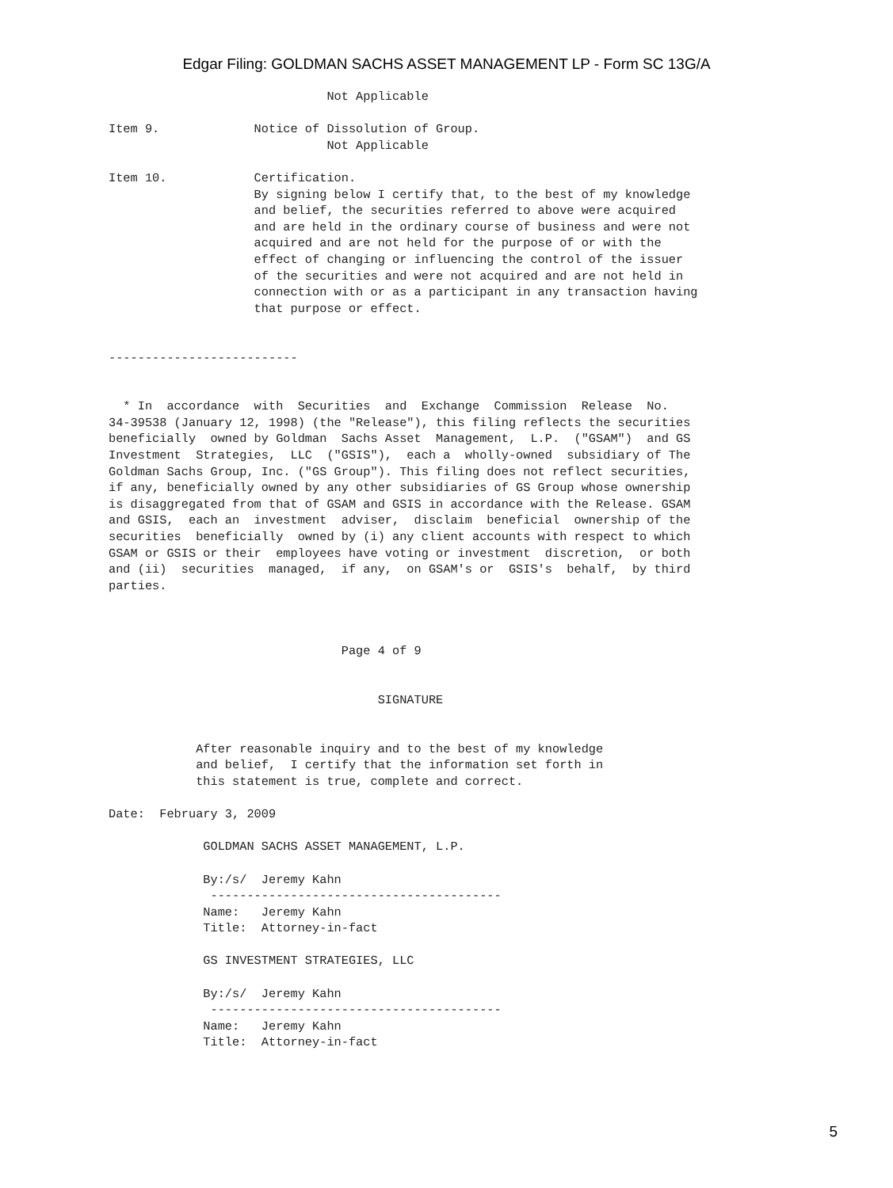Edgar Filing: GOLDMAN SACHS ASSET MANAGEMENT LP - Form SC 13G/A
                              Not Applicable

Item 9.             Notice of Dissolution of Group.
                              Not Applicable

Item 10.            Certification.
                    By signing below I certify that, to the best of my knowledge
                    and belief, the securities referred to above were acquired
                    and are held in the ordinary course of business and were not
                    acquired and are not held for the purpose of or with the
                    effect of changing or influencing the control of the issuer
                    of the securities and were not acquired and are not held in
                    connection with or as a participant in any transaction having
                    that purpose or effect.


--------------------------


  * In  accordance  with  Securities  and  Exchange  Commission  Release  No.
34-39538 (January 12, 1998) (the "Release"), this filing reflects the securities
beneficially  owned by Goldman  Sachs Asset  Management,  L.P.  ("GSAM")  and GS
Investment  Strategies,  LLC  ("GSIS"),  each a  wholly-owned  subsidiary of The
Goldman Sachs Group, Inc. ("GS Group"). This filing does not reflect securities,
if any, beneficially owned by any other subsidiaries of GS Group whose ownership
is disaggregated from that of GSAM and GSIS in accordance with the Release. GSAM
and GSIS,  each an  investment  adviser,  disclaim  beneficial  ownership of the
securities  beneficially  owned by (i) any client accounts with respect to which
GSAM or GSIS or their  employees have voting or investment  discretion,  or both
and (ii)  securities  managed,  if any,  on GSAM's or  GSIS's  behalf,  by third
parties.



                                Page 4 of 9


                                     SIGNATURE


            After reasonable inquiry and to the best of my knowledge
            and belief,  I certify that the information set forth in
            this statement is true, complete and correct.

Date:  February 3, 2009

             GOLDMAN SACHS ASSET MANAGEMENT, L.P.

             By:/s/  Jeremy Kahn
              ----------------------------------------
             Name:   Jeremy Kahn
             Title:  Attorney-in-fact

             GS INVESTMENT STRATEGIES, LLC

             By:/s/  Jeremy Kahn
              ----------------------------------------
             Name:   Jeremy Kahn
             Title:  Attorney-in-fact
5